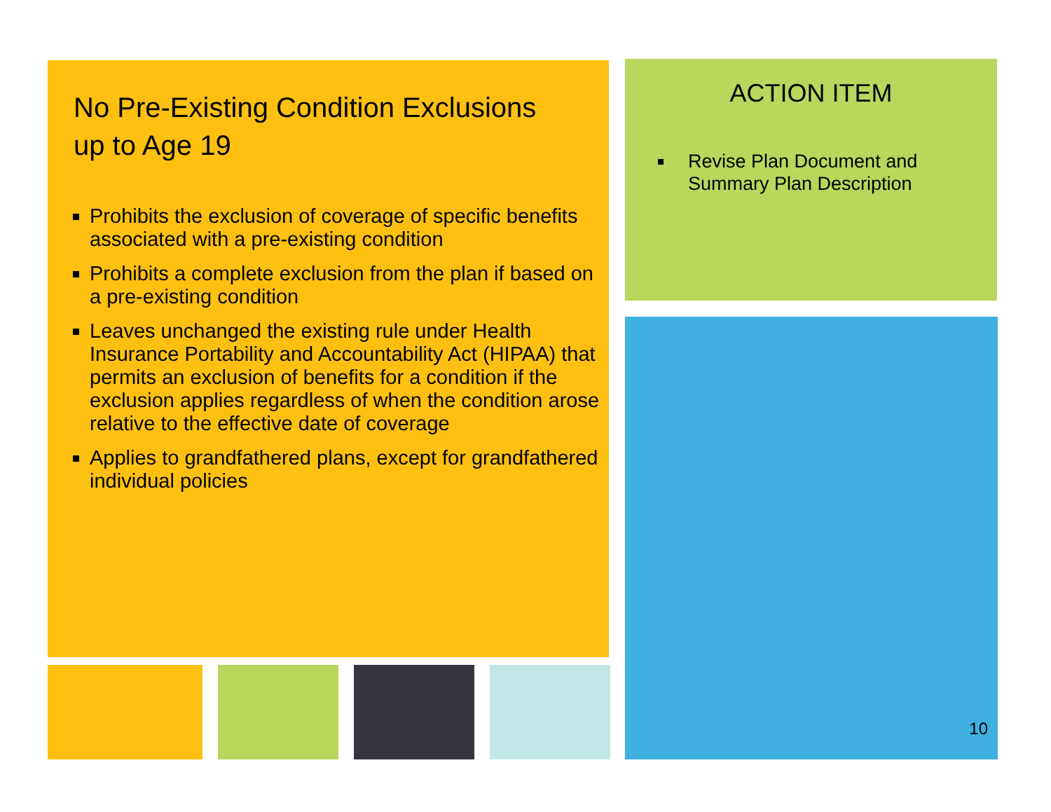No Pre-Existing Condition Exclusions
up to Age 19
Prohibits the exclusion of coverage of specific benefits associated with a pre-existing condition
Prohibits a complete exclusion from the plan if based on a pre-existing condition
Leaves unchanged the existing rule under Health Insurance Portability and Accountability Act (HIPAA) that permits an exclusion of benefits for a condition if the exclusion applies regardless of when the condition arose relative to the effective date of coverage
Applies to grandfathered plans, except for grandfathered individual policies
ACTION ITEM
Revise Plan Document and Summary Plan Description
10